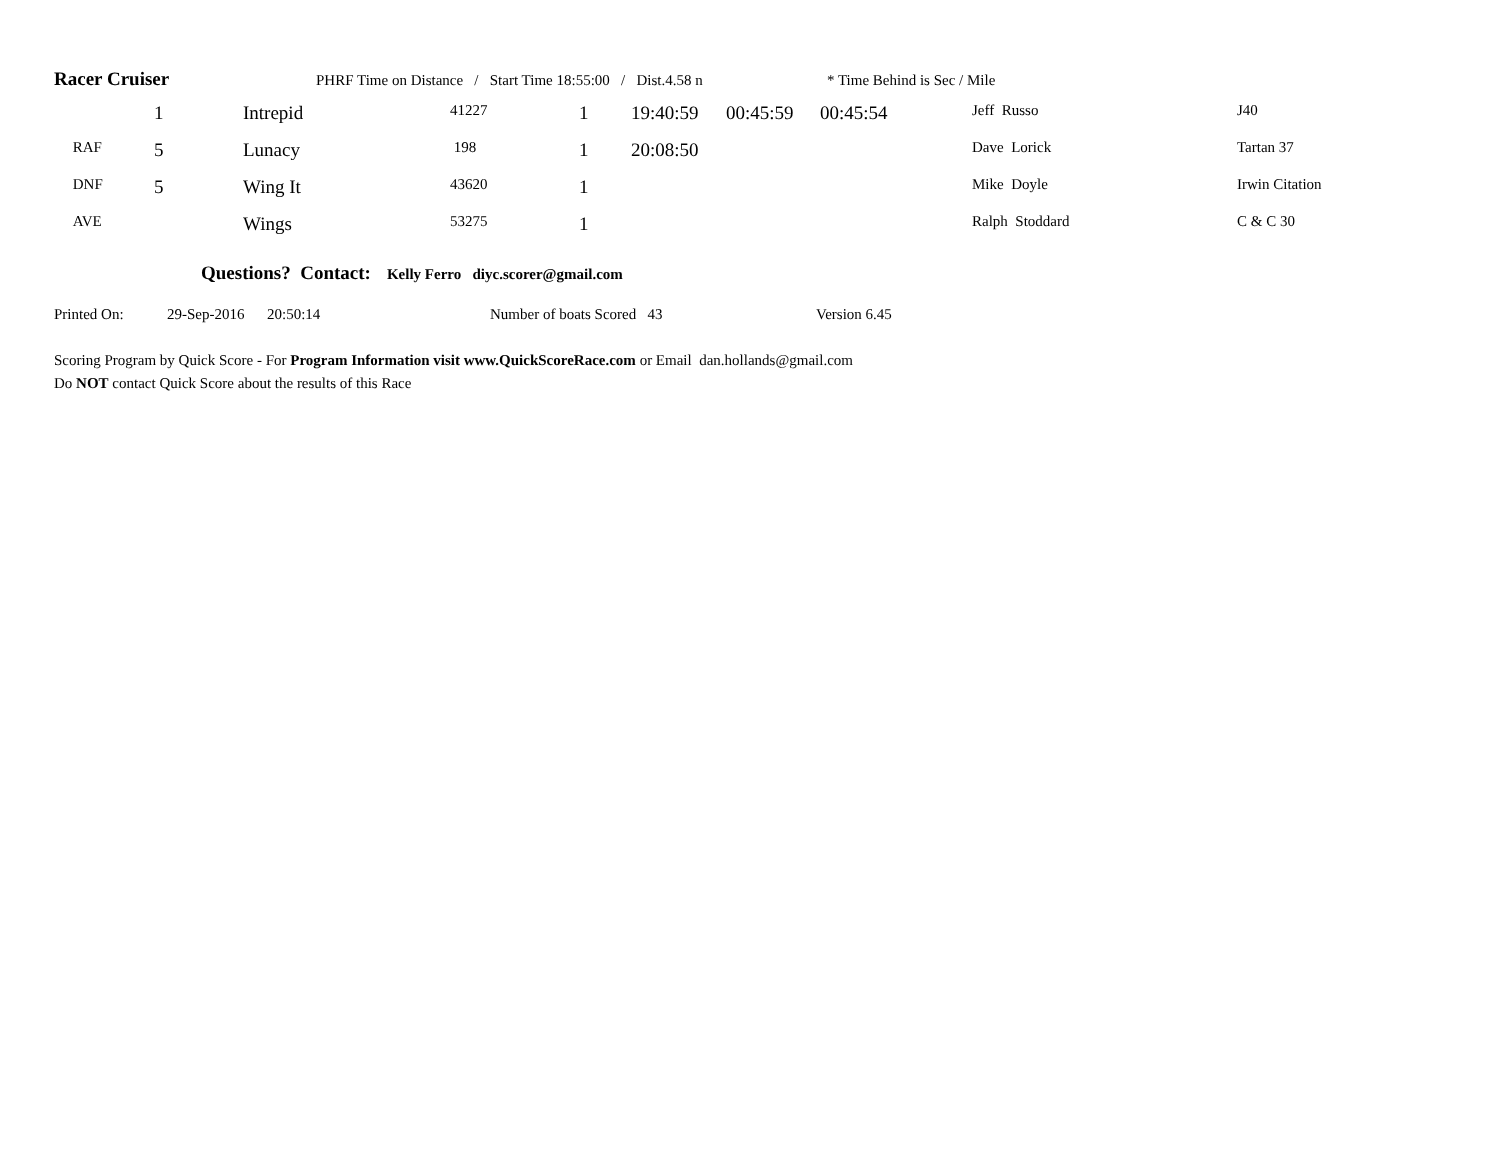Racer Cruiser PHRF Time on Distance / Start Time 18:55:00 / Dist.4.58 n * Time Behind is Sec / Mile
| | 1 | Intrepid | 41227 | 1 | 19:40:59 | 00:45:59 | 00:45:54 | Jeff Russo | J40 |
| RAF | 5 | Lunacy | 198 | 1 | 20:08:50 | | | Dave Lorick | Tartan 37 |
| DNF | 5 | Wing It | 43620 | 1 | | | | Mike Doyle | Irwin Citation |
| AVE | | Wings | 53275 | 1 | | | | Ralph Stoddard | C & C 30 |
Questions? Contact: Kelly Ferro diyc.scorer@gmail.com
Printed On: 29-Sep-2016 20:50:14 Number of boats Scored 43 Version 6.45
Scoring Program by Quick Score - For Program Information visit www.QuickScoreRace.com or Email dan.hollands@gmail.com
Do NOT contact Quick Score about the results of this Race